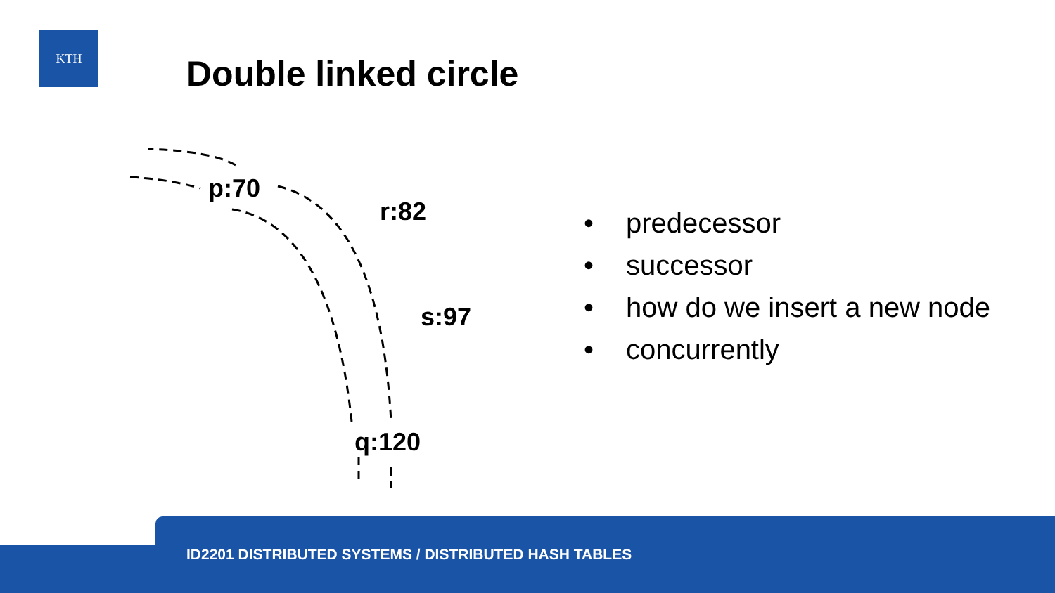KTH
Double linked circle
p:70
r:82
s:97
q:120
• predecessor
• successor
• how do we insert a new node
• concurrently
ID2201 DISTRIBUTED SYSTEMS / DISTRIBUTED HASH TABLES